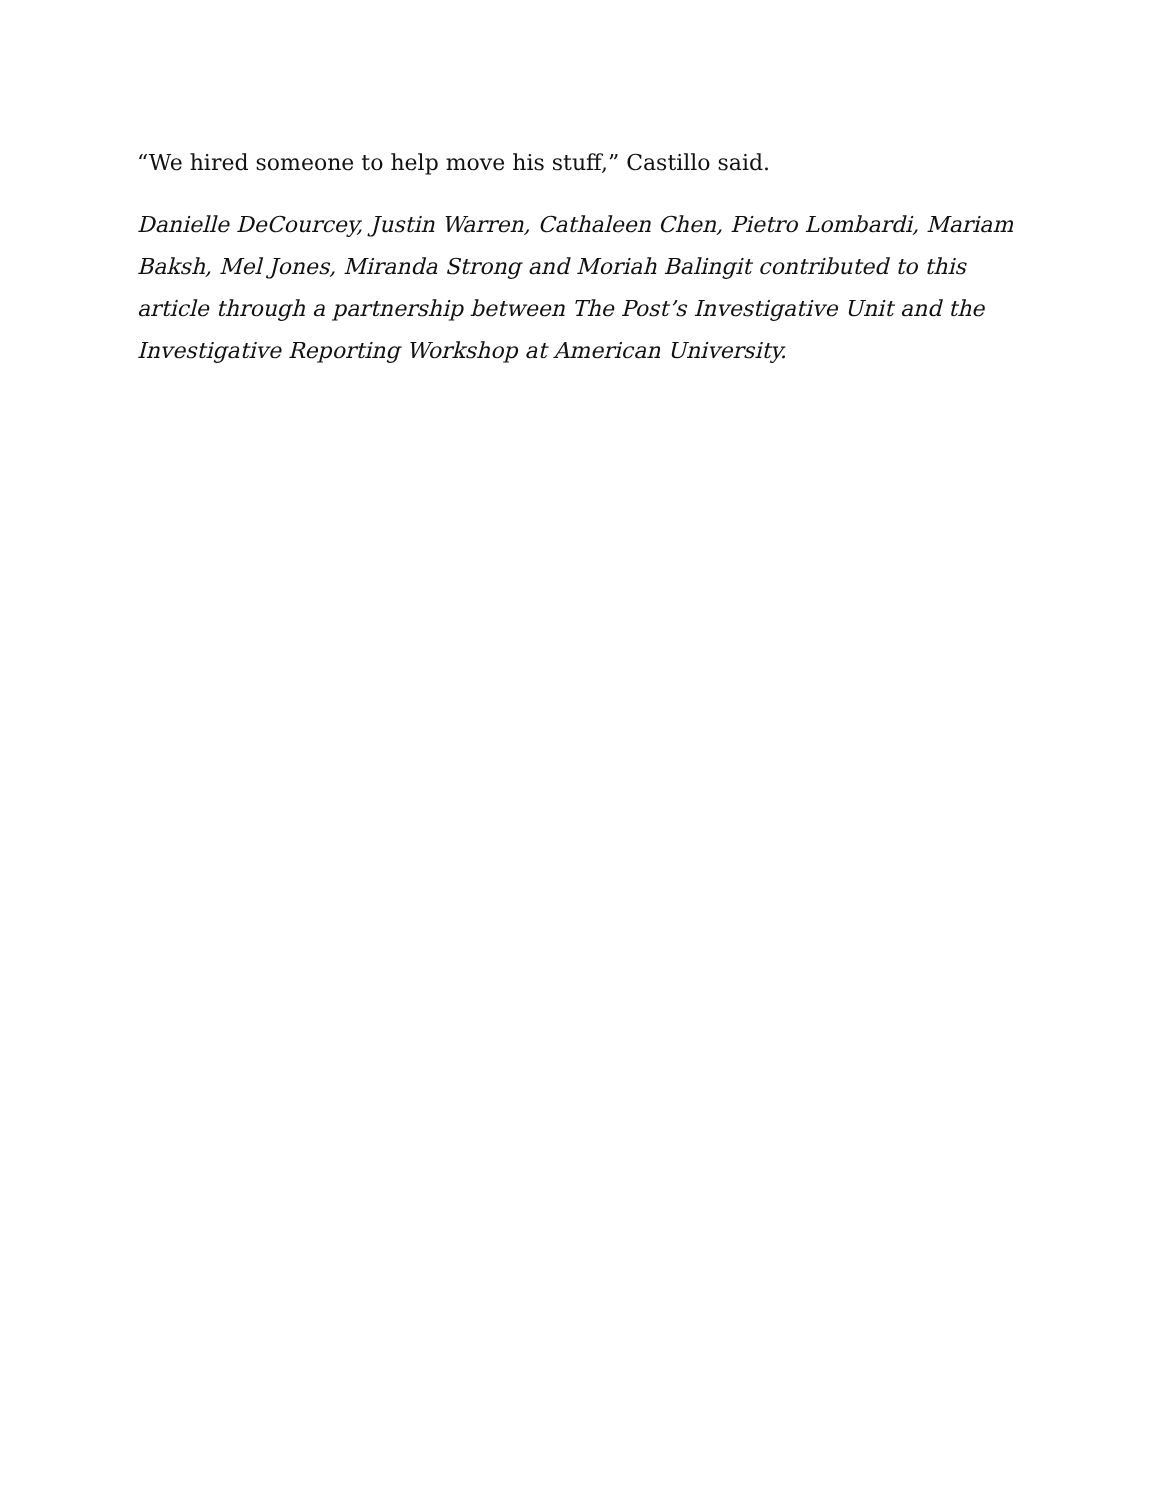“We hired someone to help move his stuff,” Castillo said.
Danielle DeCourcey, Justin Warren, Cathaleen Chen, Pietro Lombardi, Mariam Baksh, Mel Jones, Miranda Strong and Moriah Balingit contributed to this article through a partnership between The Post’s Investigative Unit and the Investigative Reporting Workshop at American University.